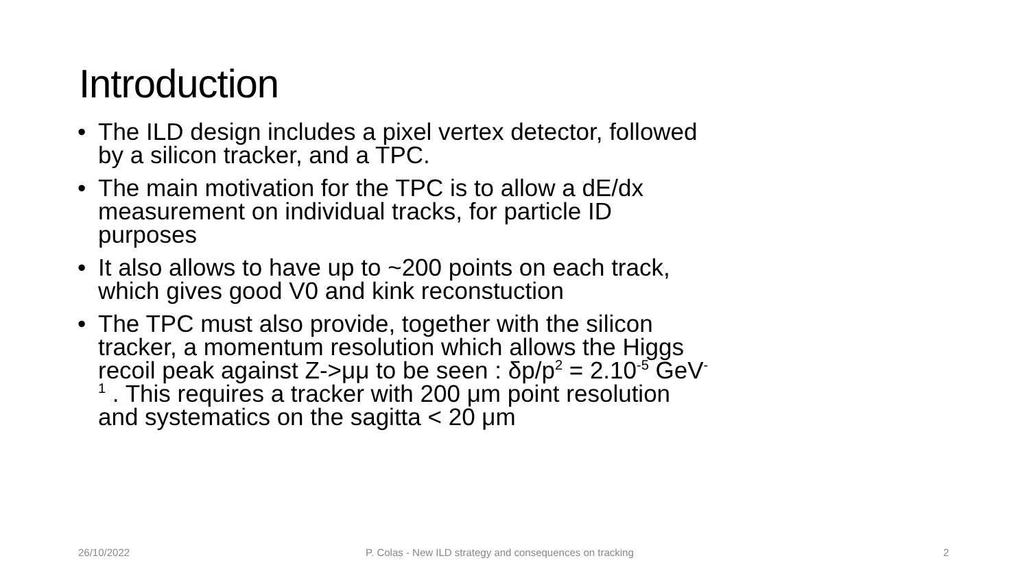Introduction
• The ILD design includes a pixel vertex detector, followed by a silicon tracker, and a TPC.
• The main motivation for the TPC is to allow a dE/dx measurement on individual tracks, for particle ID purposes
• It also allows to have up to ~200 points on each track, which gives good V0 and kink reconstuction
• The TPC must also provide, together with the silicon tracker, a momentum resolution which allows the Higgs recoil peak against Z->μμ to be seen : δp/p<sup>2</sup> = 2.10<sup>-5</sup> GeV<sup>-1</sup> . This requires a tracker with 200 μm point resolution and systematics on the sagitta < 20 μm
26/10/2022
P. Colas - New ILD strategy and consequences on tracking
2